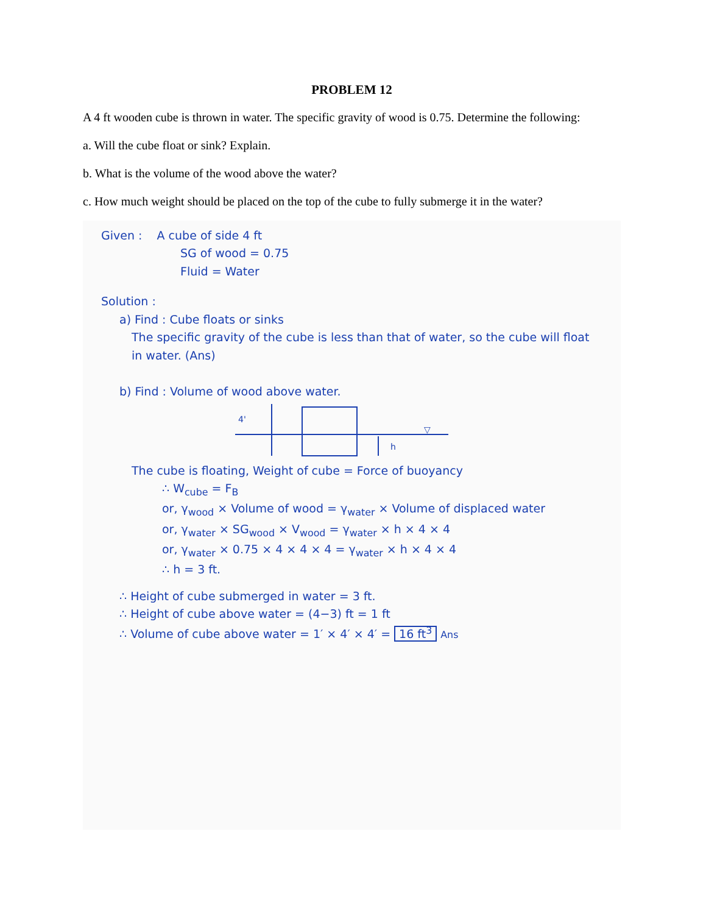PROBLEM 12
A 4 ft wooden cube is thrown in water. The specific gravity of wood is 0.75. Determine the following:
a. Will the cube float or sink? Explain.
b. What is the volume of the wood above the water?
c. How much weight should be placed on the top of the cube to fully submerge it in the water?
Given : A cube of side 4 ft
SG of wood = 0.75
Fluid = Water
Solution :
a) Find : Cube floats or sinks
The specific gravity of the cube is less than that of water, so the cube will float in water. (Ans)
b) Find : Volume of wood above water.
4'
h
▽
The cube is floating, Weight of cube = Force of buoyancy
∴ W<sub>cube</sub> = F<sub>B</sub>
or, γ<sub>wood</sub> × Volume of wood = γ<sub>water</sub> × Volume of displaced water
or, γ<sub>water</sub> × SG<sub>wood</sub> × V<sub>wood</sub> = γ<sub>water</sub> × h × 4 × 4
or, γ<sub>water</sub> × 0.75 × 4 × 4 × 4 = γ<sub>water</sub> × h × 4 × 4
∴ h = 3 ft.
∴ Height of cube submerged in water = 3 ft.
∴ Height of cube above water = (4−3) ft = 1 ft
∴ Volume of cube above water = 1′ × 4′ × 4′ = 16 ft<sup>3</sup> Ans